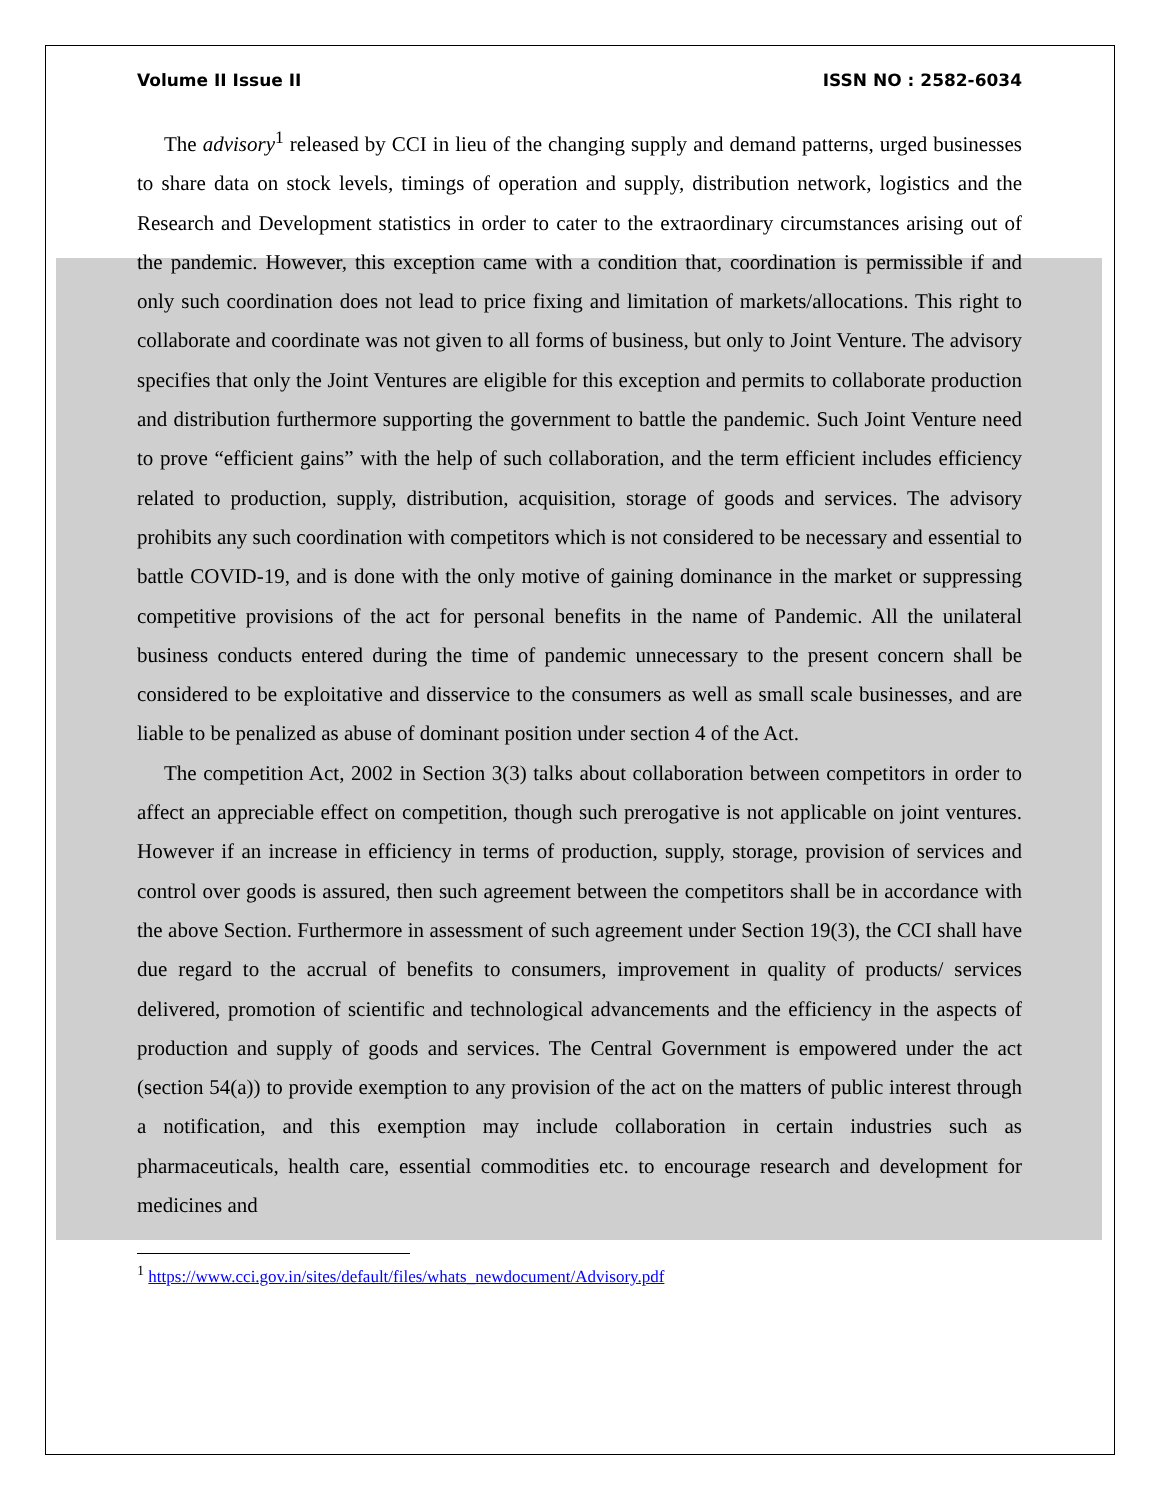Volume II Issue II ISSN NO : 2582-6034
The advisory<sup>1</sup> released by CCI in lieu of the changing supply and demand patterns, urged businesses to share data on stock levels, timings of operation and supply, distribution network, logistics and the Research and Development statistics in order to cater to the extraordinary circumstances arising out of the pandemic. However, this exception came with a condition that, coordination is permissible if and only such coordination does not lead to price fixing and limitation of markets/allocations. This right to collaborate and coordinate was not given to all forms of business, but only to Joint Venture. The advisory specifies that only the Joint Ventures are eligible for this exception and permits to collaborate production and distribution furthermore supporting the government to battle the pandemic. Such Joint Venture need to prove “efficient gains” with the help of such collaboration, and the term efficient includes efficiency related to production, supply, distribution, acquisition, storage of goods and services. The advisory prohibits any such coordination with competitors which is not considered to be necessary and essential to battle COVID-19, and is done with the only motive of gaining dominance in the market or suppressing competitive provisions of the act for personal benefits in the name of Pandemic. All the unilateral business conducts entered during the time of pandemic unnecessary to the present concern shall be considered to be exploitative and disservice to the consumers as well as small scale businesses, and are liable to be penalized as abuse of dominant position under section 4 of the Act.
The competition Act, 2002 in Section 3(3) talks about collaboration between competitors in order to affect an appreciable effect on competition, though such prerogative is not applicable on joint ventures. However if an increase in efficiency in terms of production, supply, storage, provision of services and control over goods is assured, then such agreement between the competitors shall be in accordance with the above Section. Furthermore in assessment of such agreement under Section 19(3), the CCI shall have due regard to the accrual of benefits to consumers, improvement in quality of products/ services delivered, promotion of scientific and technological advancements and the efficiency in the aspects of production and supply of goods and services. The Central Government is empowered under the act (section 54(a)) to provide exemption to any provision of the act on the matters of public interest through a notification, and this exemption may include collaboration in certain industries such as pharmaceuticals, health care, essential commodities etc. to encourage research and development for medicines and
<sup>1</sup> https://www.cci.gov.in/sites/default/files/whats_newdocument/Advisory.pdf